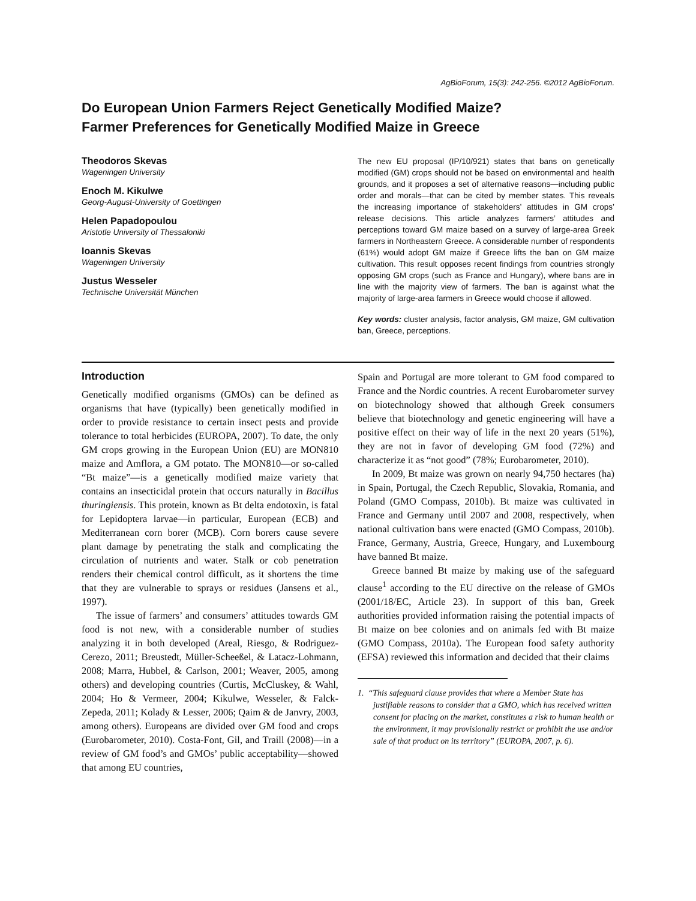AgBioForum, 15(3): 242-256. ©2012 AgBioForum.
Do European Union Farmers Reject Genetically Modified Maize?
Farmer Preferences for Genetically Modified Maize in Greece
Theodoros Skevas
Wageningen University
Enoch M. Kikulwe
Georg-August-University of Goettingen
Helen Papadopoulou
Aristotle University of Thessaloniki
Ioannis Skevas
Wageningen University
Justus Wesseler
Technische Universität München
The new EU proposal (IP/10/921) states that bans on genetically modified (GM) crops should not be based on environmental and health grounds, and it proposes a set of alternative reasons—including public order and morals—that can be cited by member states. This reveals the increasing importance of stakeholders’ attitudes in GM crops’ release decisions. This article analyzes farmers’ attitudes and perceptions toward GM maize based on a survey of large-area Greek farmers in Northeastern Greece. A considerable number of respondents (61%) would adopt GM maize if Greece lifts the ban on GM maize cultivation. This result opposes recent findings from countries strongly opposing GM crops (such as France and Hungary), where bans are in line with the majority view of farmers. The ban is against what the majority of large-area farmers in Greece would choose if allowed.
Key words: cluster analysis, factor analysis, GM maize, GM cultivation ban, Greece, perceptions.
Introduction
Genetically modified organisms (GMOs) can be defined as organisms that have (typically) been genetically modified in order to provide resistance to certain insect pests and provide tolerance to total herbicides (EUROPA, 2007). To date, the only GM crops growing in the European Union (EU) are MON810 maize and Amflora, a GM potato. The MON810—or so-called “Bt maize”—is a genetically modified maize variety that contains an insecticidal protein that occurs naturally in Bacillus thuringiensis. This protein, known as Bt delta endotoxin, is fatal for Lepidoptera larvae—in particular, European (ECB) and Mediterranean corn borer (MCB). Corn borers cause severe plant damage by penetrating the stalk and complicating the circulation of nutrients and water. Stalk or cob penetration renders their chemical control difficult, as it shortens the time that they are vulnerable to sprays or residues (Jansens et al., 1997).
The issue of farmers’ and consumers’ attitudes towards GM food is not new, with a considerable number of studies analyzing it in both developed (Areal, Riesgo, & Rodriguez-Cerezo, 2011; Breustedt, Müller-Scheeßel, & Latacz-Lohmann, 2008; Marra, Hubbel, & Carlson, 2001; Weaver, 2005, among others) and developing countries (Curtis, McCluskey, & Wahl, 2004; Ho & Vermeer, 2004; Kikulwe, Wesseler, & Falck-Zepeda, 2011; Kolady & Lesser, 2006; Qaim & de Janvry, 2003, among others). Europeans are divided over GM food and crops (Eurobarometer, 2010). Costa-Font, Gil, and Traill (2008)—in a review of GM food’s and GMOs’ public acceptability—showed that among EU countries,
Spain and Portugal are more tolerant to GM food compared to France and the Nordic countries. A recent Eurobarometer survey on biotechnology showed that although Greek consumers believe that biotechnology and genetic engineering will have a positive effect on their way of life in the next 20 years (51%), they are not in favor of developing GM food (72%) and characterize it as “not good” (78%; Eurobarometer, 2010).
In 2009, Bt maize was grown on nearly 94,750 hectares (ha) in Spain, Portugal, the Czech Republic, Slovakia, Romania, and Poland (GMO Compass, 2010b). Bt maize was cultivated in France and Germany until 2007 and 2008, respectively, when national cultivation bans were enacted (GMO Compass, 2010b). France, Germany, Austria, Greece, Hungary, and Luxembourg have banned Bt maize.
Greece banned Bt maize by making use of the safeguard clause<sup>1</sup> according to the EU directive on the release of GMOs (2001/18/EC, Article 23). In support of this ban, Greek authorities provided information raising the potential impacts of Bt maize on bee colonies and on animals fed with Bt maize (GMO Compass, 2010a). The European food safety authority (EFSA) reviewed this information and decided that their claims
1. “This safeguard clause provides that where a Member State has justifiable reasons to consider that a GMO, which has received written consent for placing on the market, constitutes a risk to human health or the environment, it may provisionally restrict or prohibit the use and/or sale of that product on its territory” (EUROPA, 2007, p. 6).